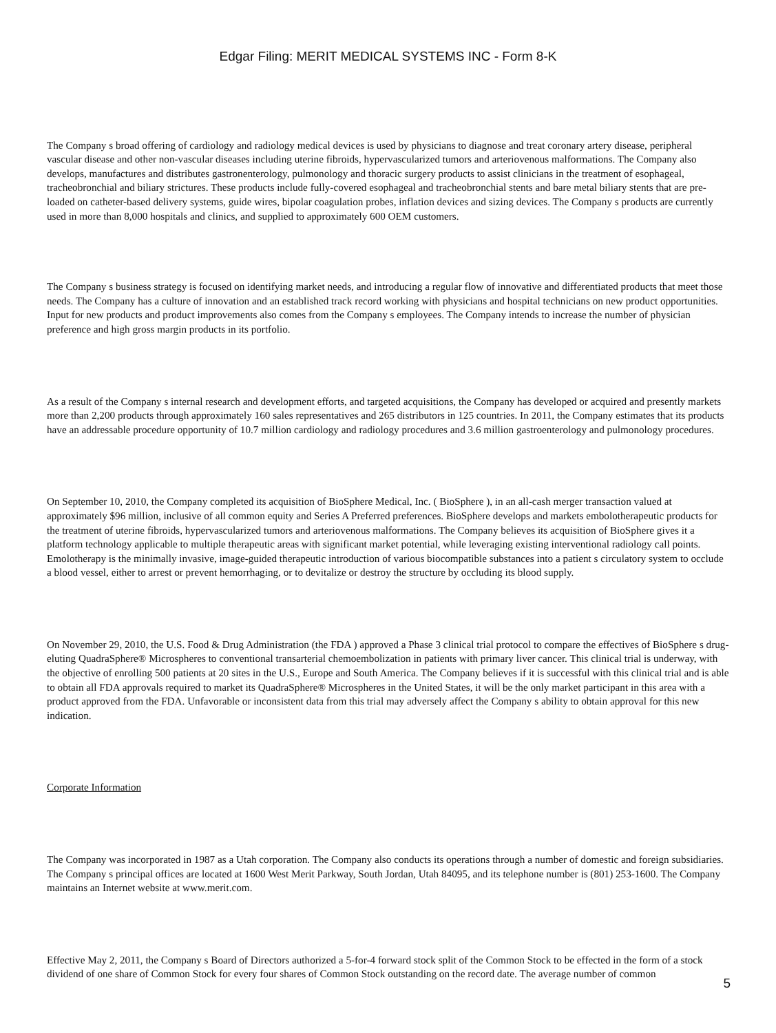Edgar Filing: MERIT MEDICAL SYSTEMS INC - Form 8-K
The Company s broad offering of cardiology and radiology medical devices is used by physicians to diagnose and treat coronary artery disease, peripheral vascular disease and other non-vascular diseases including uterine fibroids, hypervascularized tumors and arteriovenous malformations. The Company also develops, manufactures and distributes gastronenterology, pulmonology and thoracic surgery products to assist clinicians in the treatment of esophageal, tracheobronchial and biliary strictures. These products include fully-covered esophageal and tracheobronchial stents and bare metal biliary stents that are pre-loaded on catheter-based delivery systems, guide wires, bipolar coagulation probes, inflation devices and sizing devices. The Company s products are currently used in more than 8,000 hospitals and clinics, and supplied to approximately 600 OEM customers.
The Company s business strategy is focused on identifying market needs, and introducing a regular flow of innovative and differentiated products that meet those needs. The Company has a culture of innovation and an established track record working with physicians and hospital technicians on new product opportunities. Input for new products and product improvements also comes from the Company s employees. The Company intends to increase the number of physician preference and high gross margin products in its portfolio.
As a result of the Company s internal research and development efforts, and targeted acquisitions, the Company has developed or acquired and presently markets more than 2,200 products through approximately 160 sales representatives and 265 distributors in 125 countries. In 2011, the Company estimates that its products have an addressable procedure opportunity of 10.7 million cardiology and radiology procedures and 3.6 million gastroenterology and pulmonology procedures.
On September 10, 2010, the Company completed its acquisition of BioSphere Medical, Inc. ( BioSphere ), in an all-cash merger transaction valued at approximately $96 million, inclusive of all common equity and Series A Preferred preferences. BioSphere develops and markets embolotherapeutic products for the treatment of uterine fibroids, hypervascularized tumors and arteriovenous malformations. The Company believes its acquisition of BioSphere gives it a platform technology applicable to multiple therapeutic areas with significant market potential, while leveraging existing interventional radiology call points. Emolotherapy is the minimally invasive, image-guided therapeutic introduction of various biocompatible substances into a patient s circulatory system to occlude a blood vessel, either to arrest or prevent hemorrhaging, or to devitalize or destroy the structure by occluding its blood supply.
On November 29, 2010, the U.S. Food & Drug Administration (the FDA ) approved a Phase 3 clinical trial protocol to compare the effectives of BioSphere s drug-eluting QuadraSphere® Microspheres to conventional transarterial chemoembolization in patients with primary liver cancer. This clinical trial is underway, with the objective of enrolling 500 patients at 20 sites in the U.S., Europe and South America. The Company believes if it is successful with this clinical trial and is able to obtain all FDA approvals required to market its QuadraSphere® Microspheres in the United States, it will be the only market participant in this area with a product approved from the FDA. Unfavorable or inconsistent data from this trial may adversely affect the Company s ability to obtain approval for this new indication.
Corporate Information
The Company was incorporated in 1987 as a Utah corporation. The Company also conducts its operations through a number of domestic and foreign subsidiaries. The Company s principal offices are located at 1600 West Merit Parkway, South Jordan, Utah 84095, and its telephone number is (801) 253-1600. The Company maintains an Internet website at www.merit.com.
Effective May 2, 2011, the Company s Board of Directors authorized a 5-for-4 forward stock split of the Common Stock to be effected in the form of a stock dividend of one share of Common Stock for every four shares of Common Stock outstanding on the record date. The average number of common
5